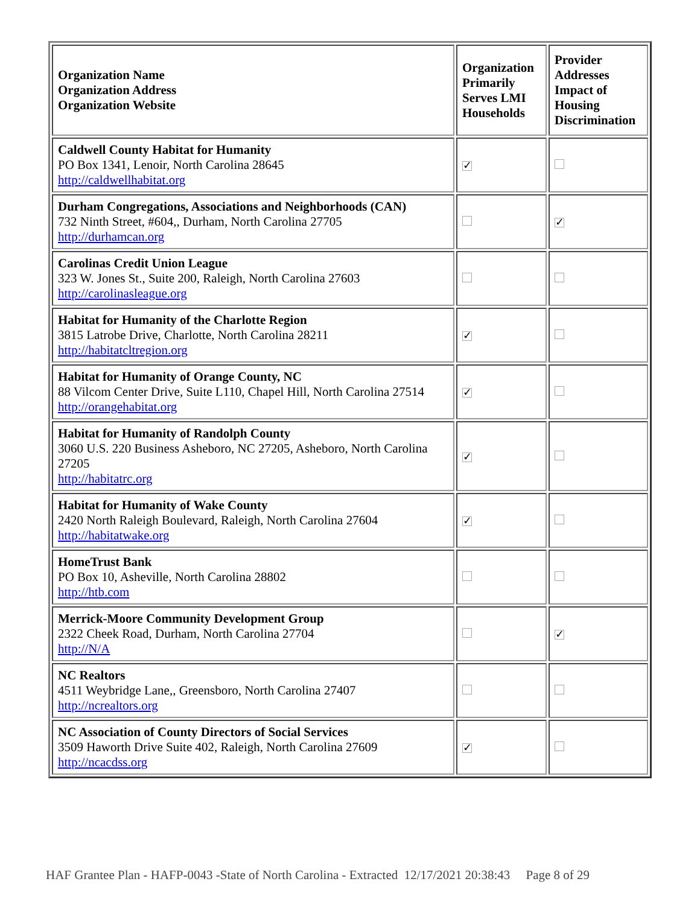| Organization Name Organization Address Organization Website | Organization Primarily Serves LMI Households | Provider Addresses Impact of Housing Discrimination |
| --- | --- | --- |
| Caldwell County Habitat for Humanity PO Box 1341, Lenoir, North Carolina 28645 http://caldwellhabitat.org | ✓ | |
| Durham Congregations, Associations and Neighborhoods (CAN) 732 Ninth Street, #604,, Durham, North Carolina 27705 http://durhamcan.org | | ✓ |
| Carolinas Credit Union League 323 W. Jones St., Suite 200, Raleigh, North Carolina 27603 http://carolinasleague.org | | |
| Habitat for Humanity of the Charlotte Region 3815 Latrobe Drive, Charlotte, North Carolina 28211 http://habitatcltregion.org | ✓ | |
| Habitat for Humanity of Orange County, NC 88 Vilcom Center Drive, Suite L110, Chapel Hill, North Carolina 27514 http://orangehabitat.org | ✓ | |
| Habitat for Humanity of Randolph County 3060 U.S. 220 Business Asheboro, NC 27205, Asheboro, North Carolina 27205 http://habitatrc.org | ✓ | |
| Habitat for Humanity of Wake County 2420 North Raleigh Boulevard, Raleigh, North Carolina 27604 http://habitatwake.org | ✓ | |
| HomeTrust Bank PO Box 10, Asheville, North Carolina 28802 http://htb.com | | |
| Merrick-Moore Community Development Group 2322 Cheek Road, Durham, North Carolina 27704 http://N/A | | ✓ |
| NC Realtors 4511 Weybridge Lane,, Greensboro, North Carolina 27407 http://ncrealtors.org | | |
| NC Association of County Directors of Social Services 3509 Haworth Drive Suite 402, Raleigh, North Carolina 27609 http://ncacdss.org | ✓ | |
HAF Grantee Plan - HAFP-0043 -State of North Carolina - Extracted 12/17/2021 20:38:43 Page 8 of 29